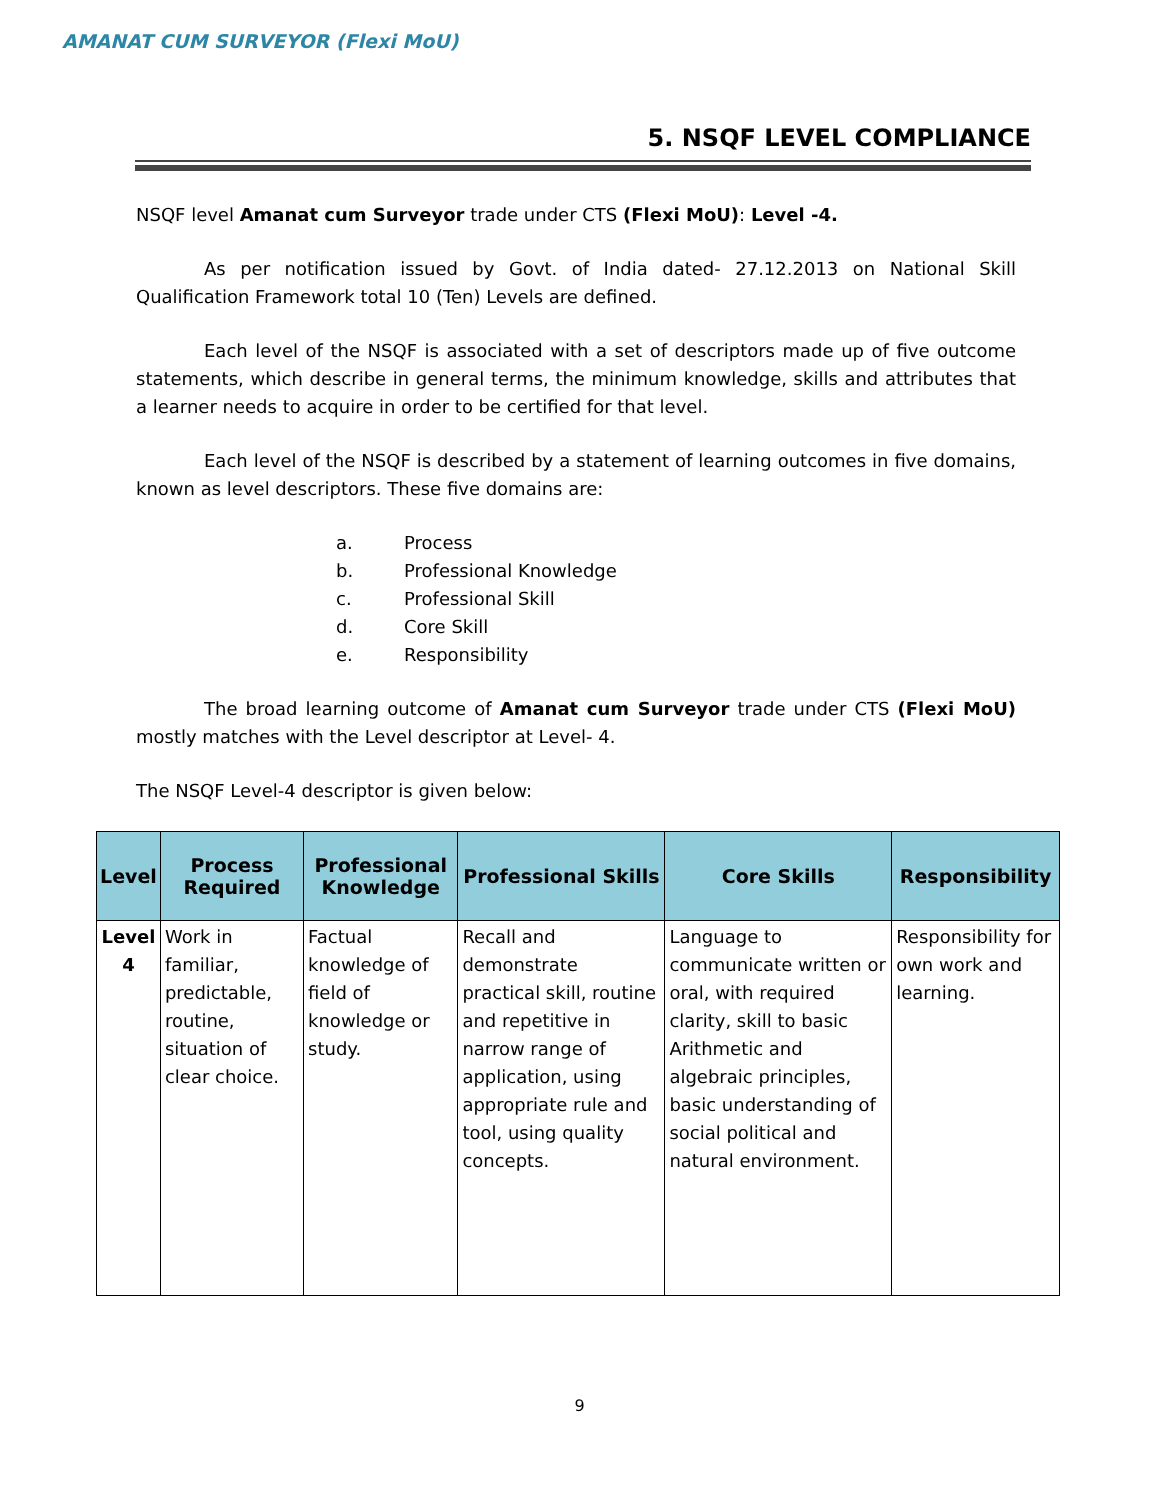AMANAT CUM SURVEYOR (Flexi MoU)
5. NSQF LEVEL COMPLIANCE
NSQF level Amanat cum Surveyor trade under CTS (Flexi MoU): Level -4.
As per notification issued by Govt. of India dated- 27.12.2013 on National Skill Qualification Framework total 10 (Ten) Levels are defined.
Each level of the NSQF is associated with a set of descriptors made up of five outcome statements, which describe in general terms, the minimum knowledge, skills and attributes that a learner needs to acquire in order to be certified for that level.
Each level of the NSQF is described by a statement of learning outcomes in five domains, known as level descriptors. These five domains are:
a. Process
b. Professional Knowledge
c. Professional Skill
d. Core Skill
e. Responsibility
The broad learning outcome of Amanat cum Surveyor trade under CTS (Flexi MoU) mostly matches with the Level descriptor at Level- 4.
The NSQF Level-4 descriptor is given below:
| Level | Process Required | Professional Knowledge | Professional Skills | Core Skills | Responsibility |
| --- | --- | --- | --- | --- | --- |
| Level 4 | Work in familiar, predictable, routine, situation of clear choice. | Factual knowledge of field of knowledge or study. | Recall and demonstrate practical skill, routine and repetitive in narrow range of application, using appropriate rule and tool, using quality concepts. | Language to communicate written or oral, with required clarity, skill to basic Arithmetic and algebraic principles, basic understanding of social political and natural environment. | Responsibility for own work and learning. |
9